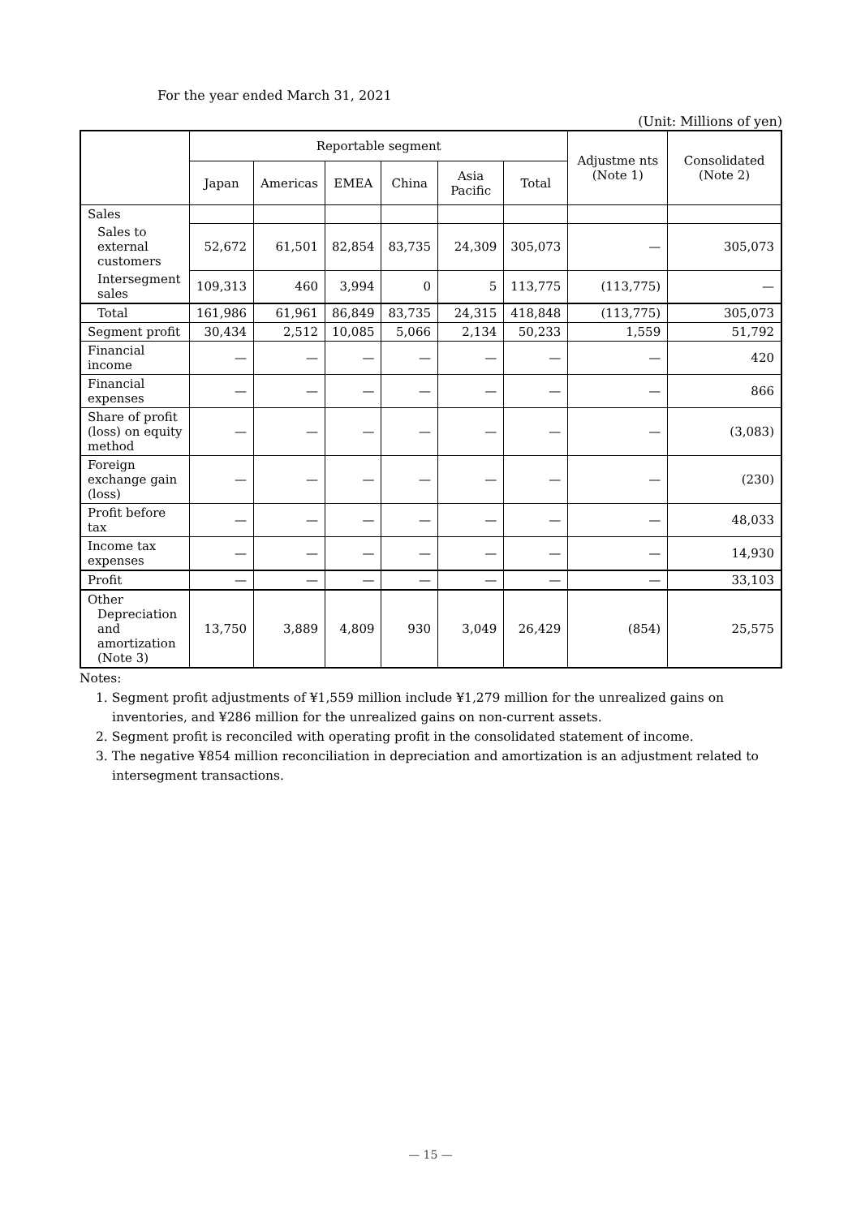For the year ended March 31, 2021
(Unit: Millions of yen)
| | Reportable segment | | | | | | Adjustme nts (Note 1) | Consolidated (Note 2) |
| --- | --- | --- | --- | --- | --- | --- | --- | --- |
| | Japan | Americas | EMEA | China | Asia Pacific | Total | | |
| Sales | | | | | | | | |
| Sales to external customers | 52,672 | 61,501 | 82,854 | 83,735 | 24,309 | 305,073 | — | 305,073 |
| Intersegment sales | 109,313 | 460 | 3,994 | 0 | 5 | 113,775 | (113,775) | — |
| Total | 161,986 | 61,961 | 86,849 | 83,735 | 24,315 | 418,848 | (113,775) | 305,073 |
| Segment profit | 30,434 | 2,512 | 10,085 | 5,066 | 2,134 | 50,233 | 1,559 | 51,792 |
| Financial income | — | — | — | — | — | — | — | 420 |
| Financial expenses | — | — | — | — | — | — | — | 866 |
| Share of profit (loss) on equity method | — | — | — | — | — | — | — | (3,083) |
| Foreign exchange gain (loss) | — | — | — | — | — | — | — | (230) |
| Profit before tax | — | — | — | — | — | — | — | 48,033 |
| Income tax expenses | — | — | — | — | — | — | — | 14,930 |
| Profit | — | — | — | — | — | — | — | 33,103 |
| Other Depreciation and amortization (Note 3) | 13,750 | 3,889 | 4,809 | 930 | 3,049 | 26,429 | (854) | 25,575 |
Notes:
1. Segment profit adjustments of ¥1,559 million include ¥1,279 million for the unrealized gains on inventories, and ¥286 million for the unrealized gains on non-current assets.
2. Segment profit is reconciled with operating profit in the consolidated statement of income.
3. The negative ¥854 million reconciliation in depreciation and amortization is an adjustment related to intersegment transactions.
— 15 —